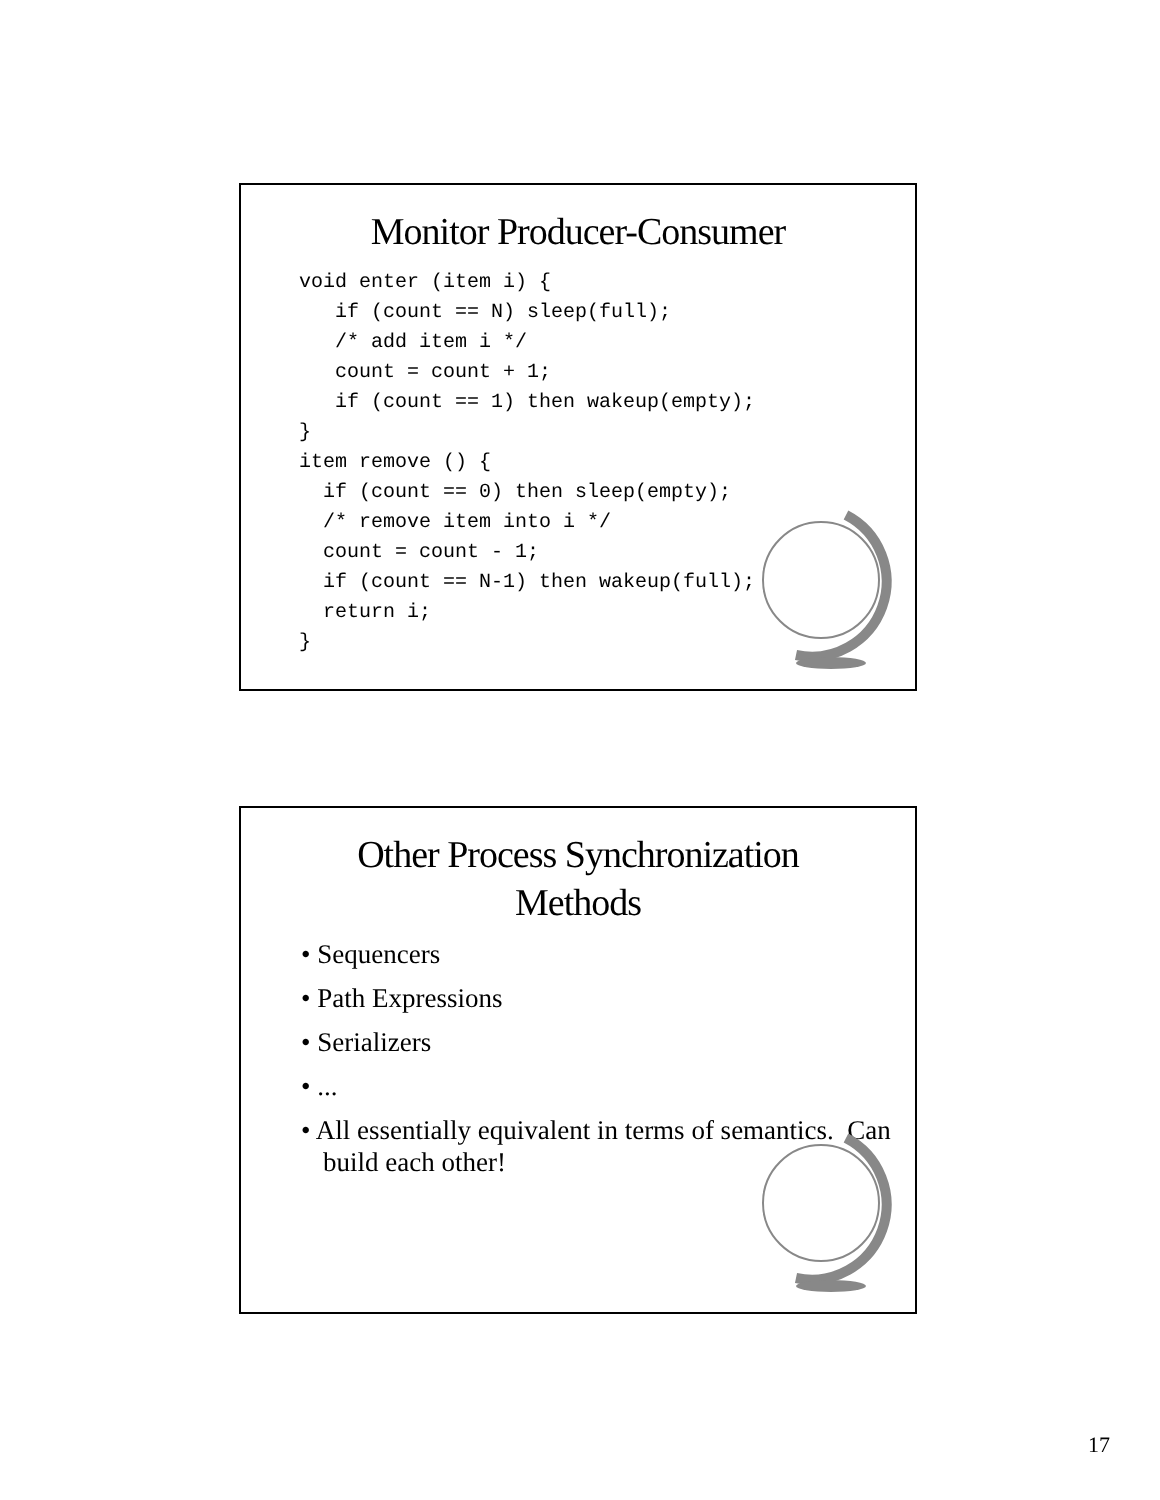Monitor Producer-Consumer
void enter (item i) {
   if (count == N) sleep(full);
   /* add item i */
   count = count + 1;
   if (count == 1) then wakeup(empty);
}
item remove () {
  if (count == 0) then sleep(empty);
  /* remove item into i */
  count = count - 1;
  if (count == N-1) then wakeup(full);
  return i;
}
Other Process Synchronization
Methods
• Sequencers
• Path Expressions
• Serializers
• ...
• All essentially equivalent in terms of semantics. Can build each other!
17